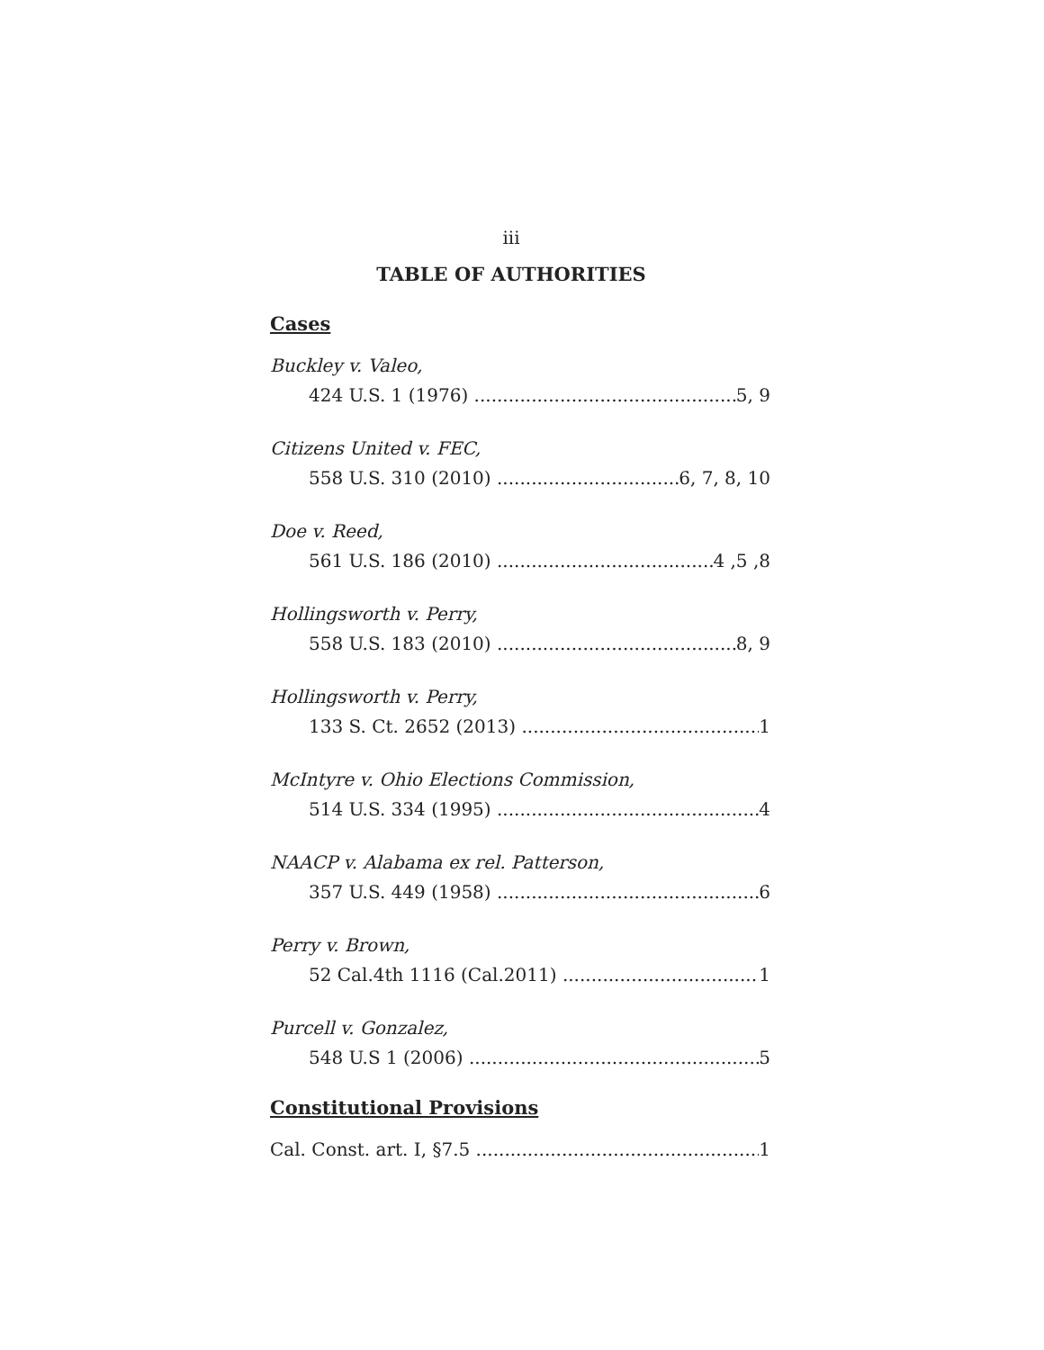iii
TABLE OF AUTHORITIES
Cases
Buckley v. Valeo,
424 U.S. 1 (1976) 5, 9
Citizens United v. FEC,
558 U.S. 310 (2010) 6, 7, 8, 10
Doe v. Reed,
561 U.S. 186 (2010) 4 ,5 ,8
Hollingsworth v. Perry,
558 U.S. 183 (2010) 8, 9
Hollingsworth v. Perry,
133 S. Ct. 2652 (2013) 1
McIntyre v. Ohio Elections Commission,
514 U.S. 334 (1995) 4
NAACP v. Alabama ex rel. Patterson,
357 U.S. 449 (1958) 6
Perry v. Brown,
52 Cal.4th 1116 (Cal.2011) 1
Purcell v. Gonzalez,
548 U.S 1 (2006) 5
Constitutional Provisions
Cal. Const. art. I, §7.5 1